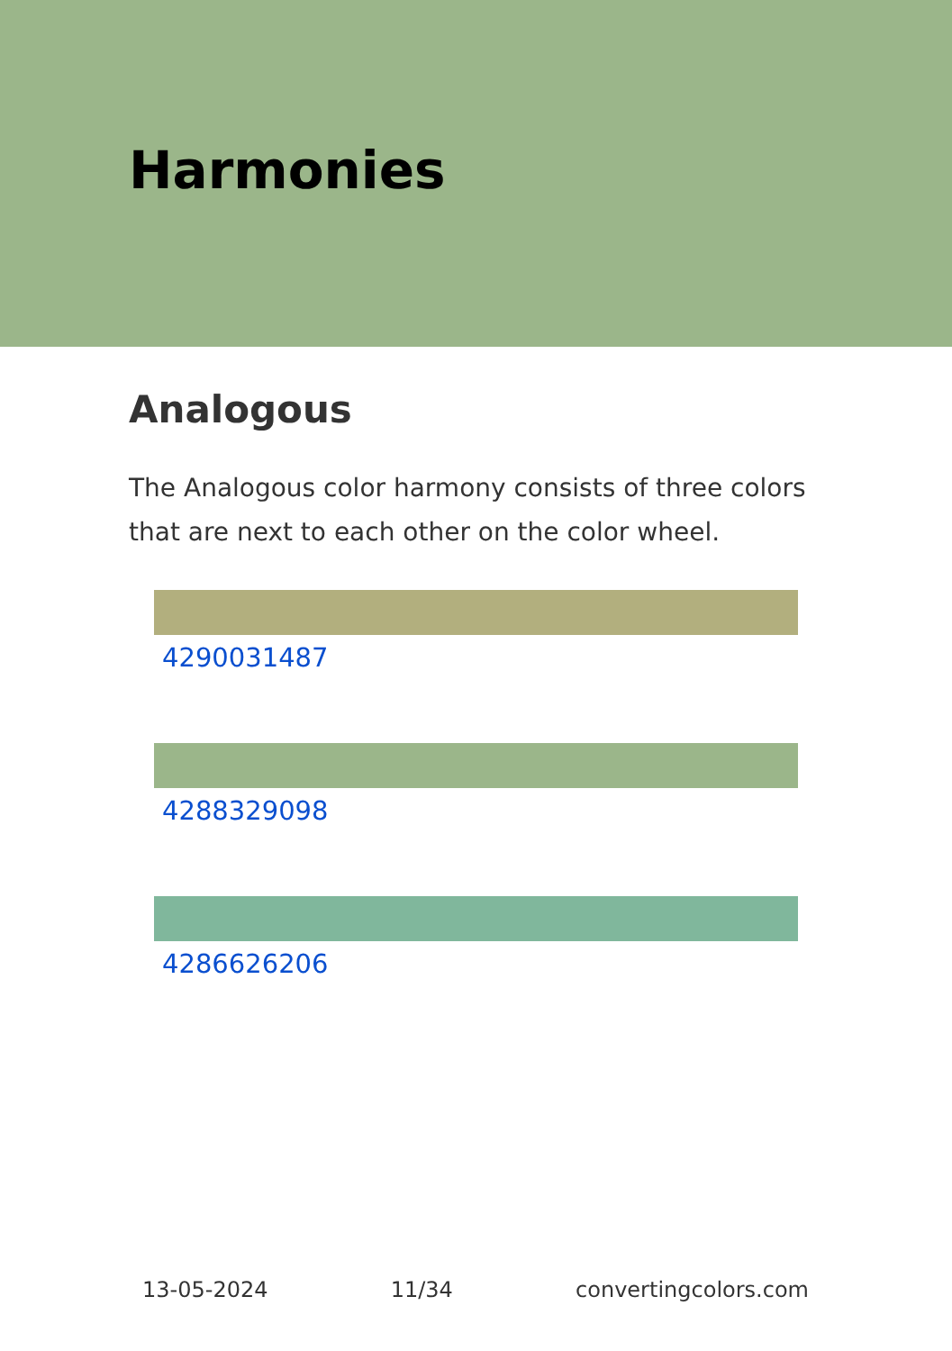Harmonies
Analogous
The Analogous color harmony consists of three colors that are next to each other on the color wheel.
4290031487
4288329098
4286626206
13-05-2024 11/34 convertingcolors.com